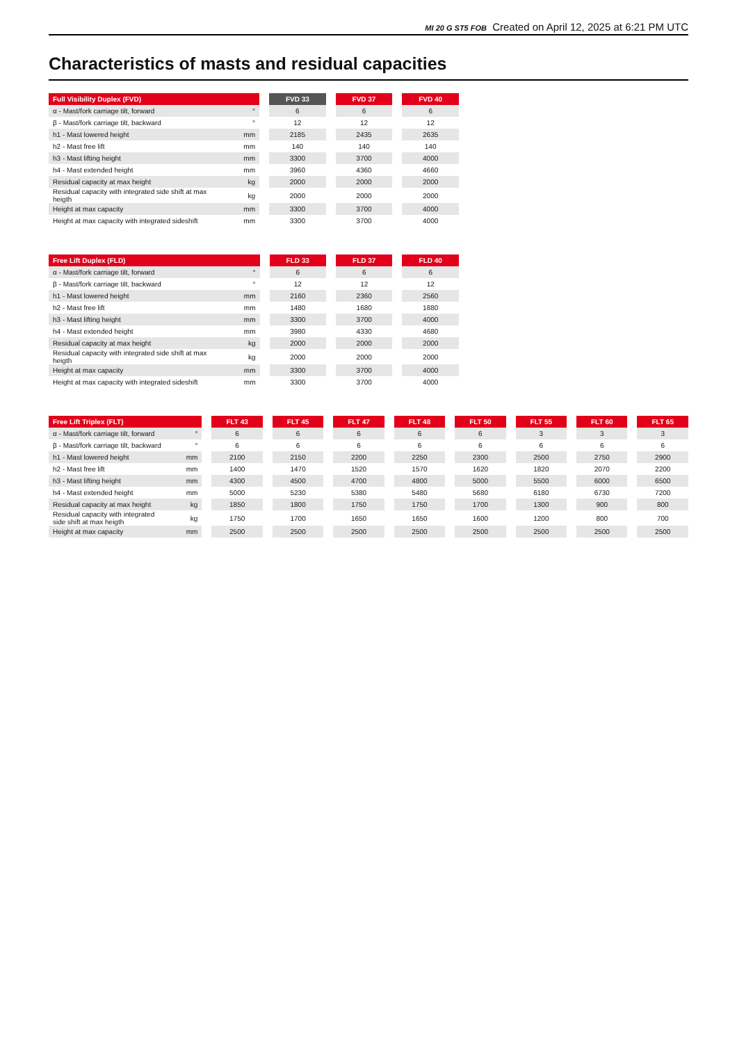MI 20 G ST5 FOB Created on April 12, 2025 at 6:21 PM UTC
Characteristics of masts and residual capacities
| Full Visibility Duplex (FVD) | | | FVD 33 | | FVD 37 | | FVD 40 |
| α - Mast/fork carriage tilt, forward | ° | | 6 | | 6 | | 6 |
| β - Mast/fork carriage tilt, backward | ° | | 12 | | 12 | | 12 |
| h1 - Mast lowered height | mm | | 2185 | | 2435 | | 2635 |
| h2 - Mast free lift | mm | | 140 | | 140 | | 140 |
| h3 - Mast lifting height | mm | | 3300 | | 3700 | | 4000 |
| h4 - Mast extended height | mm | | 3960 | | 4360 | | 4660 |
| Residual capacity at max height | kg | | 2000 | | 2000 | | 2000 |
| Residual capacity with integrated side shift at max heigth | kg | | 2000 | | 2000 | | 2000 |
| Height at max capacity | mm | | 3300 | | 3700 | | 4000 |
| Height at max capacity with integrated sideshift | mm | | 3300 | | 3700 | | 4000 |
| Free Lift Duplex (FLD) | | | FLD 33 | | FLD 37 | | FLD 40 |
| α - Mast/fork carriage tilt, forward | ° | | 6 | | 6 | | 6 |
| β - Mast/fork carriage tilt, backward | ° | | 12 | | 12 | | 12 |
| h1 - Mast lowered height | mm | | 2160 | | 2360 | | 2560 |
| h2 - Mast free lift | mm | | 1480 | | 1680 | | 1880 |
| h3 - Mast lifting height | mm | | 3300 | | 3700 | | 4000 |
| h4 - Mast extended height | mm | | 3980 | | 4330 | | 4680 |
| Residual capacity at max height | kg | | 2000 | | 2000 | | 2000 |
| Residual capacity with integrated side shift at max heigth | kg | | 2000 | | 2000 | | 2000 |
| Height at max capacity | mm | | 3300 | | 3700 | | 4000 |
| Height at max capacity with integrated sideshift | mm | | 3300 | | 3700 | | 4000 |
| Free Lift Triplex (FLT) | | | FLT 43 | | FLT 45 | | FLT 47 | | FLT 48 | | FLT 50 | | FLT 55 | | FLT 60 | | FLT 65 |
| α - Mast/fork carriage tilt, forward | ° | | 6 | | 6 | | 6 | | 6 | | 6 | | 3 | | 3 | | 3 |
| β - Mast/fork carriage tilt, backward | ° | | 6 | | 6 | | 6 | | 6 | | 6 | | 6 | | 6 | | 6 |
| h1 - Mast lowered height | mm | | 2100 | | 2150 | | 2200 | | 2250 | | 2300 | | 2500 | | 2750 | | 2900 |
| h2 - Mast free lift | mm | | 1400 | | 1470 | | 1520 | | 1570 | | 1620 | | 1820 | | 2070 | | 2200 |
| h3 - Mast lifting height | mm | | 4300 | | 4500 | | 4700 | | 4800 | | 5000 | | 5500 | | 6000 | | 6500 |
| h4 - Mast extended height | mm | | 5000 | | 5230 | | 5380 | | 5480 | | 5680 | | 6180 | | 6730 | | 7200 |
| Residual capacity at max height | kg | | 1850 | | 1800 | | 1750 | | 1750 | | 1700 | | 1300 | | 900 | | 800 |
| Residual capacity with integrated side shift at max heigth | kg | | 1750 | | 1700 | | 1650 | | 1650 | | 1600 | | 1200 | | 800 | | 700 |
| Height at max capacity | mm | | 2500 | | 2500 | | 2500 | | 2500 | | 2500 | | 2500 | | 2500 | | 2500 |